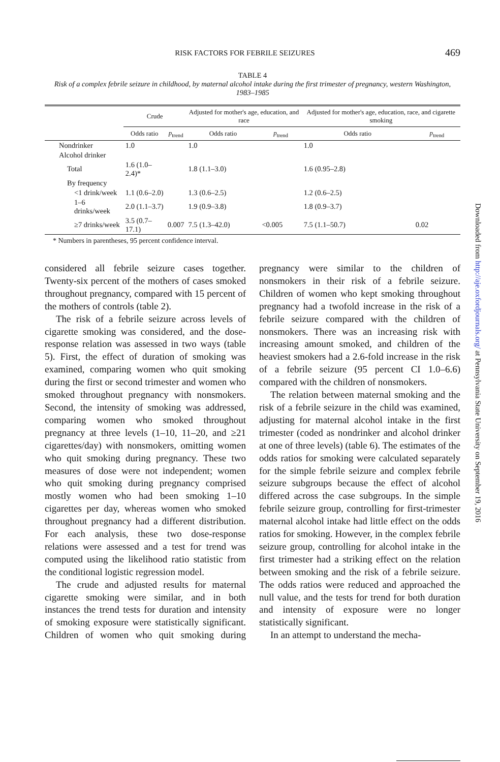RISK FACTORS FOR FEBRILE SEIZURES 469
TABLE 4
Risk of a complex febrile seizure in childhood, by maternal alcohol intake during the first trimester of pregnancy, western Washington, 1983–1985
| | Crude | | Adjusted for mother's age, education, and race | | Adjusted for mother's age, education, race, and cigarette smoking | |
| --- | --- | --- | --- | --- | --- | --- |
| | Odds ratio | p<sub>trend</sub> | Odds ratio | p<sub>trend</sub> | Odds ratio | p<sub>trend</sub> |
| Nondrinker | 1.0 | | 1.0 | | 1.0 | |
| Alcohol drinker | | | | | | |
| Total | 1.6 (1.0–2.4)* | | 1.8 (1.1–3.0) | | 1.6 (0.95–2.8) | |
| By frequency | | | | | | |
| <1 drink/week | 1.1 (0.6–2.0) | | 1.3 (0.6–2.5) | | 1.2 (0.6–2.5) | |
| 1–6 drinks/week | 2.0 (1.1–3.7) | | 1.9 (0.9–3.8) | | 1.8 (0.9–3.7) | |
| ≥7 drinks/week | 3.5 (0.7–17.1) | 0.007 | 7.5 (1.3–42.0) | <0.005 | 7.5 (1.1–50.7) | 0.02 |
* Numbers in parentheses, 95 percent confidence interval.
considered all febrile seizure cases together. Twenty-six percent of the mothers of cases smoked throughout pregnancy, compared with 15 percent of the mothers of controls (table 2).
The risk of a febrile seizure across levels of cigarette smoking was considered, and the dose-response relation was assessed in two ways (table 5). First, the effect of duration of smoking was examined, comparing women who quit smoking during the first or second trimester and women who smoked throughout pregnancy with nonsmokers. Second, the intensity of smoking was addressed, comparing women who smoked throughout pregnancy at three levels (1–10, 11–20, and ≥21 cigarettes/day) with nonsmokers, omitting women who quit smoking during pregnancy. These two measures of dose were not independent; women who quit smoking during pregnancy comprised mostly women who had been smoking 1–10 cigarettes per day, whereas women who smoked throughout pregnancy had a different distribution. For each analysis, these two dose-response relations were assessed and a test for trend was computed using the likelihood ratio statistic from the conditional logistic regression model.
The crude and adjusted results for maternal cigarette smoking were similar, and in both instances the trend tests for duration and intensity of smoking exposure were statistically significant. Children of women who quit smoking during pregnancy were similar to the children of nonsmokers in their risk of a febrile seizure. Children of women who kept smoking throughout pregnancy had a twofold increase in the risk of a febrile seizure compared with the children of nonsmokers. There was an increasing risk with increasing amount smoked, and children of the heaviest smokers had a 2.6-fold increase in the risk of a febrile seizure (95 percent CI 1.0–6.6) compared with the children of nonsmokers.
The relation between maternal smoking and the risk of a febrile seizure in the child was examined, adjusting for maternal alcohol intake in the first trimester (coded as nondrinker and alcohol drinker at one of three levels) (table 6). The estimates of the odds ratios for smoking were calculated separately for the simple febrile seizure and complex febrile seizure subgroups because the effect of alcohol differed across the case subgroups. In the simple febrile seizure group, controlling for first-trimester maternal alcohol intake had little effect on the odds ratios for smoking. However, in the complex febrile seizure group, controlling for alcohol intake in the first trimester had a striking effect on the relation between smoking and the risk of a febrile seizure. The odds ratios were reduced and approached the null value, and the tests for trend for both duration and intensity of exposure were no longer statistically significant.
In an attempt to understand the mecha-
Downloaded from http://aje.oxfordjournals.org/ at Pennsylvania State University on September 19, 2016